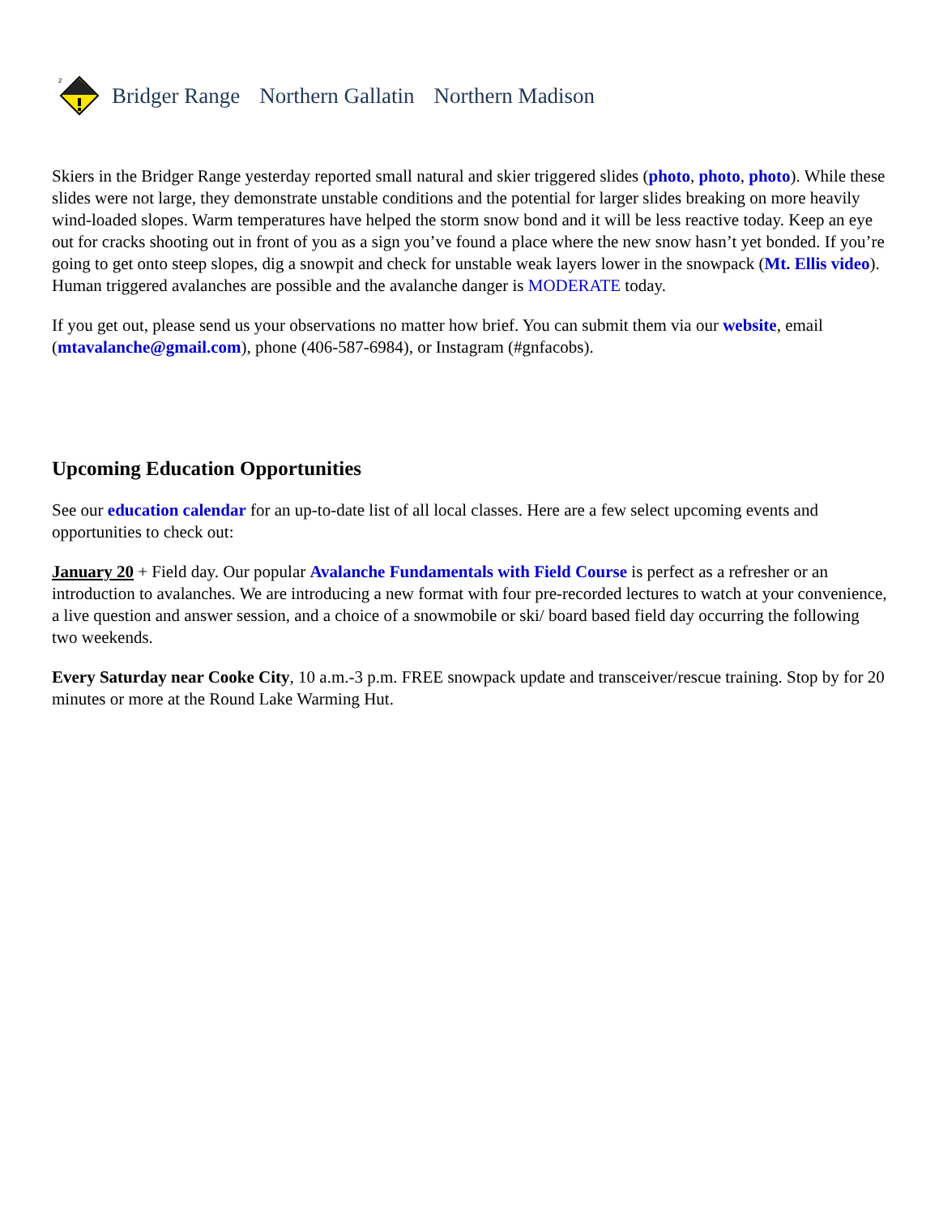2
Bridger Range Northern Gallatin Northern Madison
Skiers in the Bridger Range yesterday reported small natural and skier triggered slides (photo, photo, photo). While these slides were not large, they demonstrate unstable conditions and the potential for larger slides breaking on more heavily wind-loaded slopes. Warm temperatures have helped the storm snow bond and it will be less reactive today. Keep an eye out for cracks shooting out in front of you as a sign you’ve found a place where the new snow hasn’t yet bonded. If you’re going to get onto steep slopes, dig a snowpit and check for unstable weak layers lower in the snowpack (Mt. Ellis video). Human triggered avalanches are possible and the avalanche danger is MODERATE today.
If you get out, please send us your observations no matter how brief. You can submit them via our website, email (mtavalanche@gmail.com), phone (406-587-6984), or Instagram (#gnfacobs).
Upcoming Education Opportunities
See our education calendar for an up-to-date list of all local classes. Here are a few select upcoming events and opportunities to check out:
January 20 + Field day. Our popular Avalanche Fundamentals with Field Course is perfect as a refresher or an introduction to avalanches. We are introducing a new format with four pre-recorded lectures to watch at your convenience, a live question and answer session, and a choice of a snowmobile or ski/ board based field day occurring the following two weekends.
Every Saturday near Cooke City, 10 a.m.-3 p.m. FREE snowpack update and transceiver/rescue training. Stop by for 20 minutes or more at the Round Lake Warming Hut.